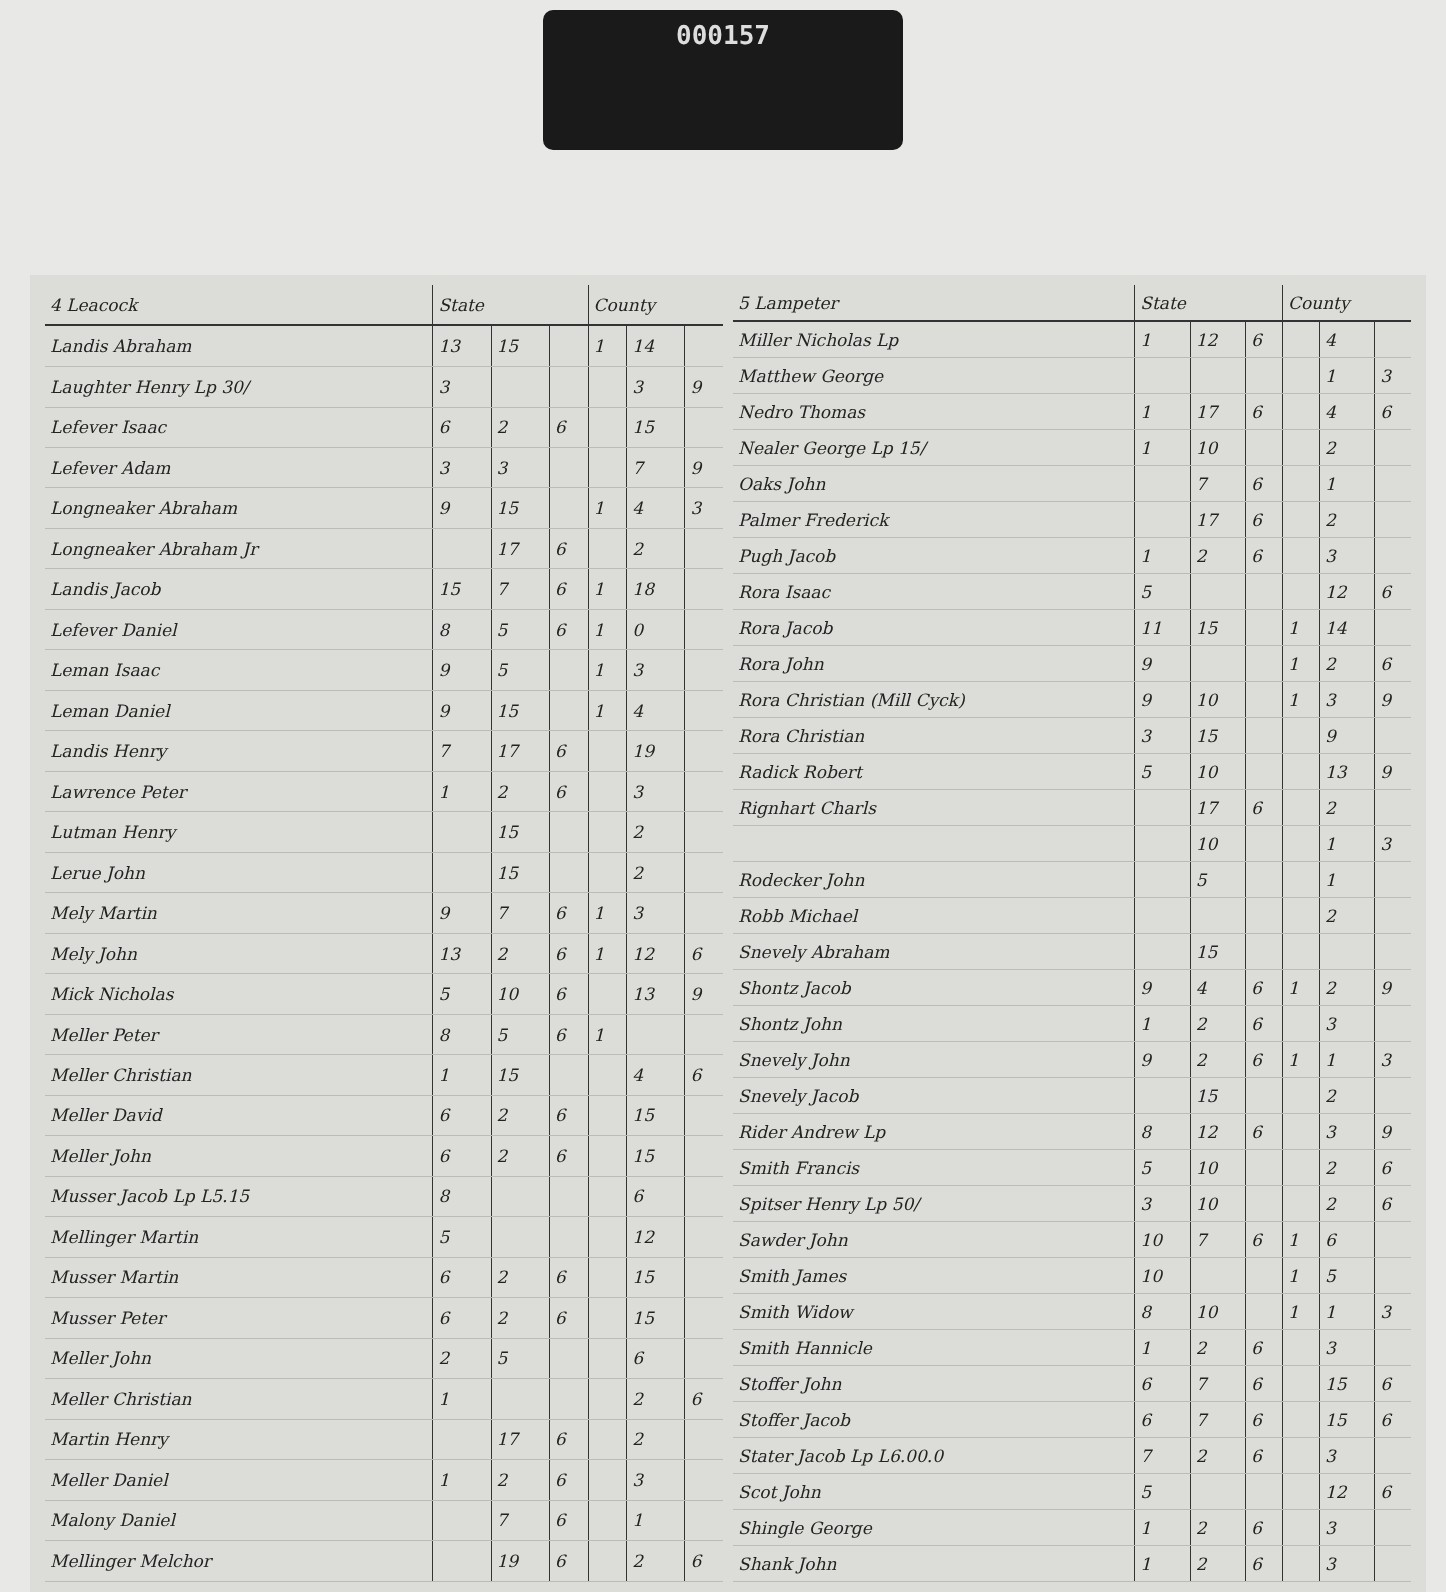000157
| 4 Leacock | State | | | County | | |
| --- | --- | --- | --- | --- | --- | --- |
| Landis Abraham | 13 | 15 | | 1 | 14 | |
| Laughter Henry Lp 30/ | 3 | | | | 3 | 9 |
| Lefever Isaac | 6 | 2 | 6 | | 15 | |
| Lefever Adam | 3 | 3 | | | 7 | 9 |
| Longneaker Abraham | 9 | 15 | | 1 | 4 | 3 |
| Longneaker Abraham Jr | | 17 | 6 | | 2 | |
| Landis Jacob | 15 | 7 | 6 | 1 | 18 | |
| Lefever Daniel | 8 | 5 | 6 | 1 | 0 | |
| Leman Isaac | 9 | 5 | | 1 | 3 | |
| Leman Daniel | 9 | 15 | | 1 | 4 | |
| Landis Henry | 7 | 17 | 6 | | 19 | |
| Lawrence Peter | 1 | 2 | 6 | | 3 | |
| Lutman Henry | | 15 | | | 2 | |
| Lerue John | | 15 | | | 2 | |
| Mely Martin | 9 | 7 | 6 | 1 | 3 | |
| Mely John | 13 | 2 | 6 | 1 | 12 | 6 |
| Mick Nicholas | 5 | 10 | 6 | | 13 | 9 |
| Meller Peter | 8 | 5 | 6 | 1 | | |
| Meller Christian | 1 | 15 | | | 4 | 6 |
| Meller David | 6 | 2 | 6 | | 15 | |
| Meller John | 6 | 2 | 6 | | 15 | |
| Musser Jacob Lp L5.15 | 8 | | | | 6 | |
| Mellinger Martin | 5 | | | | 12 | |
| Musser Martin | 6 | 2 | 6 | | 15 | |
| Musser Peter | 6 | 2 | 6 | | 15 | |
| Meller John | 2 | 5 | | | 6 | |
| Meller Christian | 1 | | | | 2 | 6 |
| Martin Henry | | 17 | 6 | | 2 | |
| Meller Daniel | 1 | 2 | 6 | | 3 | |
| Malony Daniel | | 7 | 6 | | 1 | |
| Mellinger Melchor | | 19 | 6 | | 2 | 6 |
| 5 Lampeter | State | | | County | | |
| --- | --- | --- | --- | --- | --- | --- |
| Miller Nicholas Lp | 1 | 12 | 6 | | 4 | |
| Matthew George | | | | | 1 | 3 |
| Nedro Thomas | 1 | 17 | 6 | | 4 | 6 |
| Nealer George Lp 15/ | 1 | 10 | | | 2 | |
| Oaks John | | 7 | 6 | | 1 | |
| Palmer Frederick | | 17 | 6 | | 2 | |
| Pugh Jacob | 1 | 2 | 6 | | 3 | |
| Rora Isaac | 5 | | | | 12 | 6 |
| Rora Jacob | 11 | 15 | | 1 | 14 | |
| Rora John | 9 | | | 1 | 2 | 6 |
| Rora Christian (Mill Cyck) | 9 | 10 | | 1 | 3 | 9 |
| Rora Christian | 3 | 15 | | | 9 | |
| Radick Robert | 5 | 10 | | | 13 | 9 |
| Rignhart Charls | | 17 | 6 | | 2 | |
| | | 10 | | | 1 | 3 |
| Rodecker John | | 5 | | | 1 | |
| Robb Michael | | | | | 2 | |
| Snevely Abraham | | 15 | | | | |
| Shontz Jacob | 9 | 4 | 6 | 1 | 2 | 9 |
| Shontz John | 1 | 2 | 6 | | 3 | |
| Snevely John | 9 | 2 | 6 | 1 | 1 | 3 |
| Snevely Jacob | | 15 | | | 2 | |
| Rider Andrew Lp | 8 | 12 | 6 | | 3 | 9 |
| Smith Francis | 5 | 10 | | | 2 | 6 |
| Spitser Henry Lp 50/ | 3 | 10 | | | 2 | 6 |
| Sawder John | 10 | 7 | 6 | 1 | 6 | |
| Smith James | 10 | | | 1 | 5 | |
| Smith Widow | 8 | 10 | | 1 | 1 | 3 |
| Smith Hannicle | 1 | 2 | 6 | | 3 | |
| Stoffer John | 6 | 7 | 6 | | 15 | 6 |
| Stoffer Jacob | 6 | 7 | 6 | | 15 | 6 |
| Stater Jacob Lp L6.00.0 | 7 | 2 | 6 | | 3 | |
| Scot John | 5 | | | | 12 | 6 |
| Shingle George | 1 | 2 | 6 | | 3 | |
| Shank John | 1 | 2 | 6 | | 3 | |